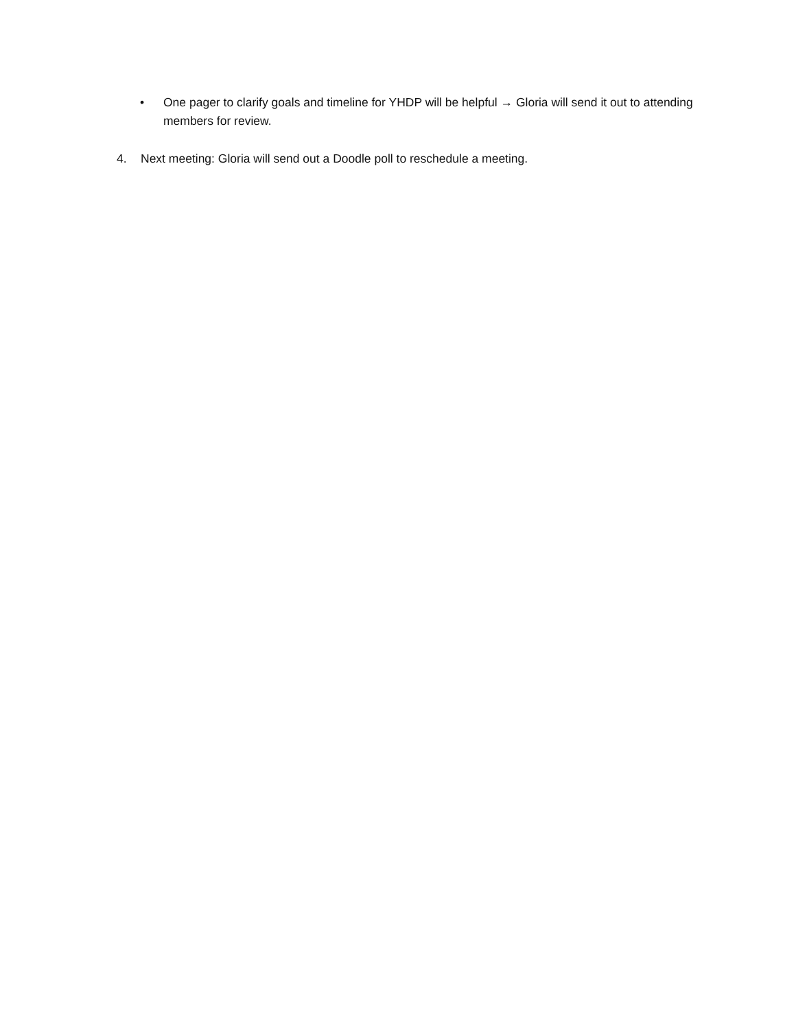• One pager to clarify goals and timeline for YHDP will be helpful → Gloria will send it out to attending members for review.
4. Next meeting: Gloria will send out a Doodle poll to reschedule a meeting.